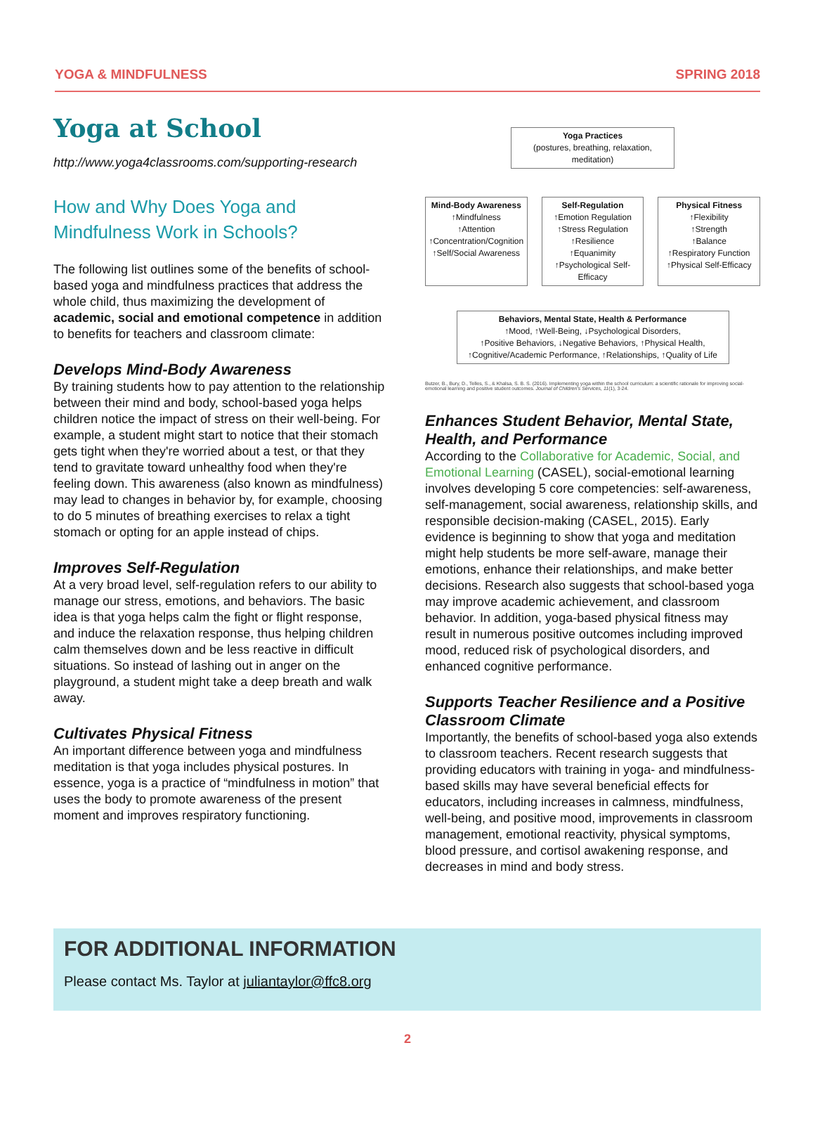YOGA & MINDFULNESS SPRING 2018
Yoga at School
http://www.yoga4classrooms.com/supporting-research
How and Why Does Yoga and Mindfulness Work in Schools?
The following list outlines some of the benefits of school-based yoga and mindfulness practices that address the whole child, thus maximizing the development of academic, social and emotional competence in addition to benefits for teachers and classroom climate:
Develops Mind-Body Awareness
By training students how to pay attention to the relationship between their mind and body, school-based yoga helps children notice the impact of stress on their well-being. For example, a student might start to notice that their stomach gets tight when they're worried about a test, or that they tend to gravitate toward unhealthy food when they're feeling down. This awareness (also known as mindfulness) may lead to changes in behavior by, for example, choosing to do 5 minutes of breathing exercises to relax a tight stomach or opting for an apple instead of chips.
Improves Self-Regulation
At a very broad level, self-regulation refers to our ability to manage our stress, emotions, and behaviors. The basic idea is that yoga helps calm the fight or flight response, and induce the relaxation response, thus helping children calm themselves down and be less reactive in difficult situations. So instead of lashing out in anger on the playground, a student might take a deep breath and walk away.
Cultivates Physical Fitness
An important difference between yoga and mindfulness meditation is that yoga includes physical postures. In essence, yoga is a practice of “mindfulness in motion” that uses the body to promote awareness of the present moment and improves respiratory functioning.
Yoga Practices
(postures, breathing, relaxation, meditation)
Mind-Body Awareness
↑Mindfulness
↑Attention
↑Concentration/Cognition
↑Self/Social Awareness
Self-Regulation
↑Emotion Regulation
↑Stress Regulation
↑Resilience
↑Equanimity
↑Psychological Self-Efficacy
Physical Fitness
↑Flexibility
↑Strength
↑Balance
↑Respiratory Function
↑Physical Self-Efficacy
Behaviors, Mental State, Health & Performance
↑Mood, ↑Well-Being, ↓Psychological Disorders,
↑Positive Behaviors, ↓Negative Behaviors, ↑Physical Health,
↑Cognitive/Academic Performance, ↑Relationships, ↑Quality of Life
Butzer, B., Bury, D., Telles, S., & Khalsa, S. B. S. (2016). Implementing yoga within the school curriculum: a scientific rationale for improving social-emotional learning and positive student outcomes. Journal of Children's Services, 11(1), 3-24.
Enhances Student Behavior, Mental State, Health, and Performance
According to the Collaborative for Academic, Social, and Emotional Learning (CASEL), social-emotional learning involves developing 5 core competencies: self-awareness, self-management, social awareness, relationship skills, and responsible decision-making (CASEL, 2015). Early evidence is beginning to show that yoga and meditation might help students be more self-aware, manage their emotions, enhance their relationships, and make better decisions. Research also suggests that school-based yoga may improve academic achievement, and classroom behavior. In addition, yoga-based physical fitness may result in numerous positive outcomes including improved mood, reduced risk of psychological disorders, and enhanced cognitive performance.
Supports Teacher Resilience and a Positive Classroom Climate
Importantly, the benefits of school-based yoga also extends to classroom teachers. Recent research suggests that providing educators with training in yoga- and mindfulness-based skills may have several beneficial effects for educators, including increases in calmness, mindfulness, well-being, and positive mood, improvements in classroom management, emotional reactivity, physical symptoms, blood pressure, and cortisol awakening response, and decreases in mind and body stress.
FOR ADDITIONAL INFORMATION
Please contact Ms. Taylor at juliantaylor@ffc8.org
2